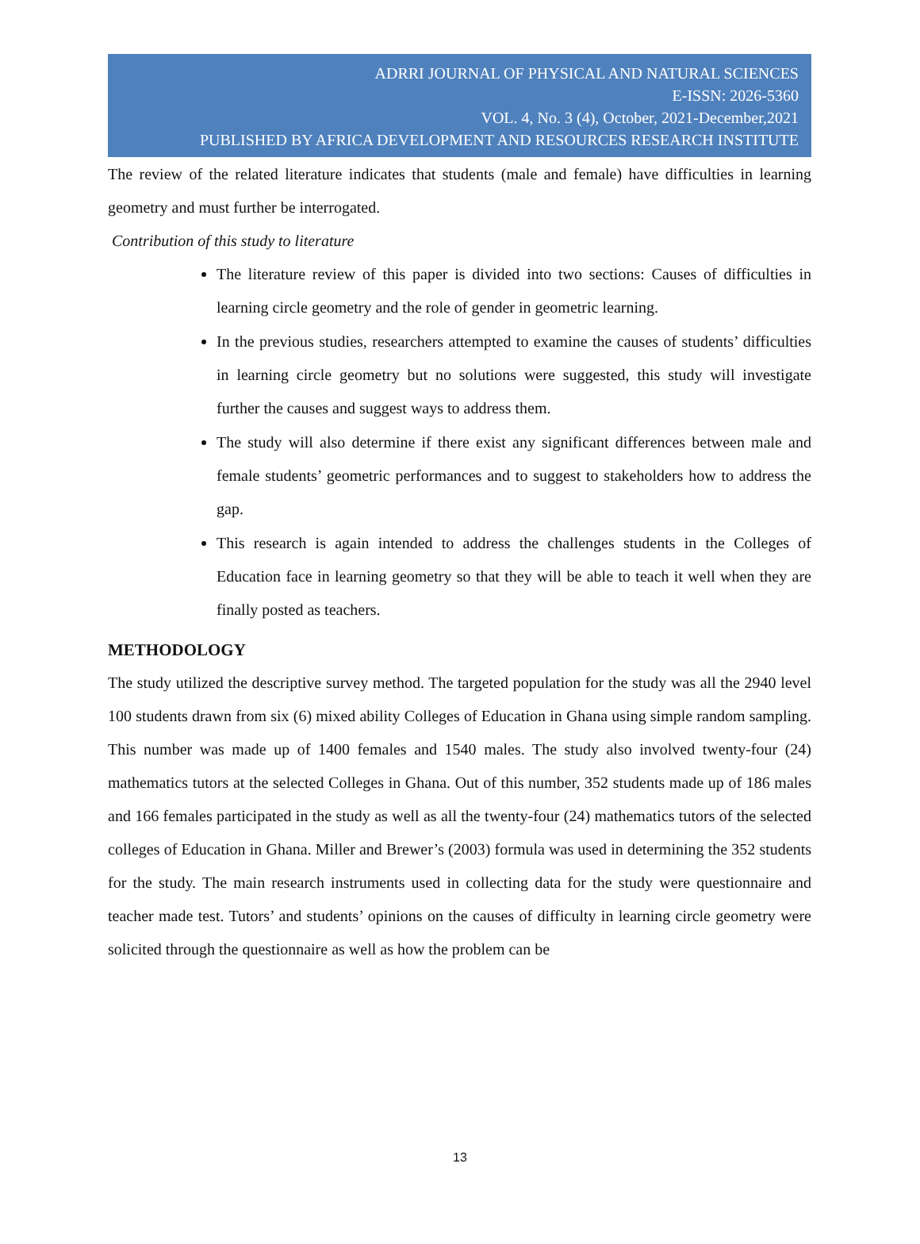ADRRI JOURNAL OF PHYSICAL AND NATURAL SCIENCES
E-ISSN: 2026-5360
VOL. 4, No. 3 (4), October, 2021-December,2021
PUBLISHED BY AFRICA DEVELOPMENT AND RESOURCES RESEARCH INSTITUTE
The review of the related literature indicates that students (male and female) have difficulties in learning geometry and must further be interrogated.
Contribution of this study to literature
The literature review of this paper is divided into two sections: Causes of difficulties in learning circle geometry and the role of gender in geometric learning.
In the previous studies, researchers attempted to examine the causes of students’ difficulties in learning circle geometry but no solutions were suggested, this study will investigate further the causes and suggest ways to address them.
The study will also determine if there exist any significant differences between male and female students’ geometric performances and to suggest to stakeholders how to address the gap.
This research is again intended to address the challenges students in the Colleges of Education face in learning geometry so that they will be able to teach it well when they are finally posted as teachers.
METHODOLOGY
The study utilized the descriptive survey method. The targeted population for the study was all the 2940 level 100 students drawn from six (6) mixed ability Colleges of Education in Ghana using simple random sampling. This number was made up of 1400 females and 1540 males. The study also involved twenty-four (24) mathematics tutors at the selected Colleges in Ghana. Out of this number, 352 students made up of 186 males and 166 females participated in the study as well as all the twenty-four (24) mathematics tutors of the selected colleges of Education in Ghana. Miller and Brewer’s (2003) formula was used in determining the 352 students for the study. The main research instruments used in collecting data for the study were questionnaire and teacher made test. Tutors’ and students’ opinions on the causes of difficulty in learning circle geometry were solicited through the questionnaire as well as how the problem can be
13